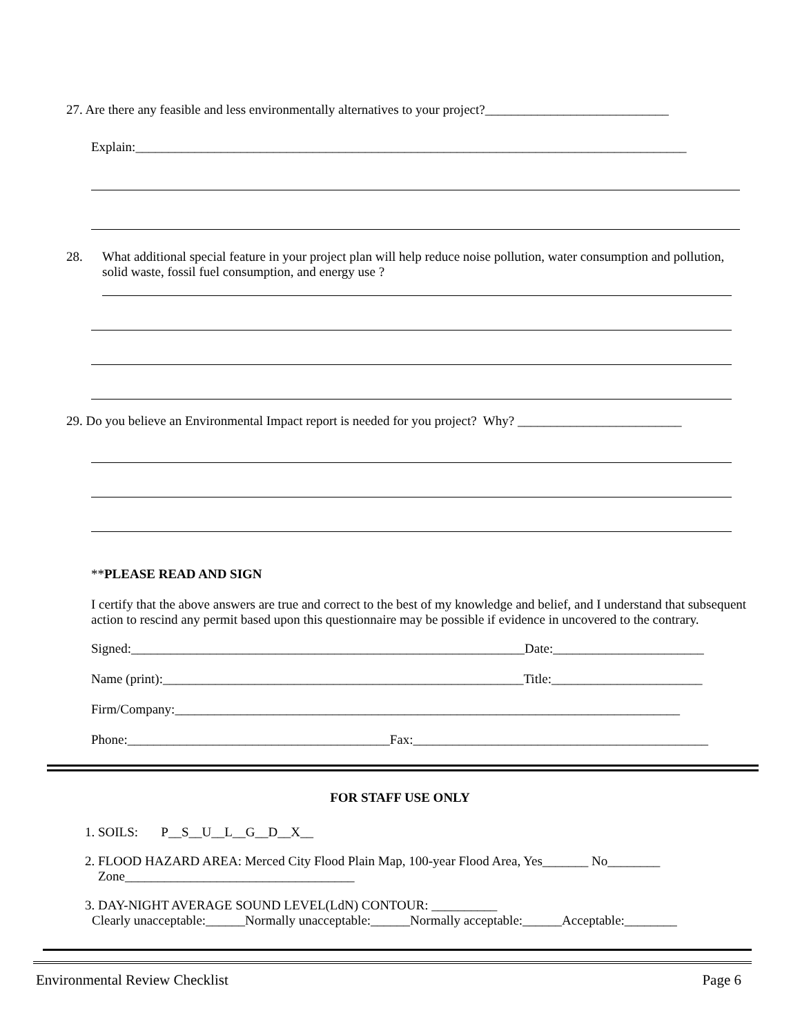27. Are there any feasible and less environmentally alternatives to your project?____________________________
Explain:____________________________________________________________________________________
28. What additional special feature in your project plan will help reduce noise pollution, water consumption and pollution, solid waste, fossil fuel consumption, and energy use ?
29. Do you believe an Environmental Impact report is needed for you project? Why? _________________________
**PLEASE READ AND SIGN
I certify that the above answers are true and correct to the best of my knowledge and belief, and I understand that subsequent action to rescind any permit based upon this questionnaire may be possible if evidence in uncovered to the contrary.
Signed:____________________________________________________________Date:_______________________
Name (print):_______________________________________________________Title:_______________________
Firm/Company:_____________________________________________________________________________
Phone:________________________________________Fax:_____________________________________________
FOR STAFF USE ONLY
1. SOILS: P__S__U__L__G__D__X__
2. FLOOD HAZARD AREA: Merced City Flood Plain Map, 100-year Flood Area, Yes_______ No________
Zone___________________________________
3. DAY-NIGHT AVERAGE SOUND LEVEL(LdN) CONTOUR: __________
Clearly unacceptable:______Normally unacceptable:______Normally acceptable:______Acceptable:________
Environmental Review Checklist Page 6